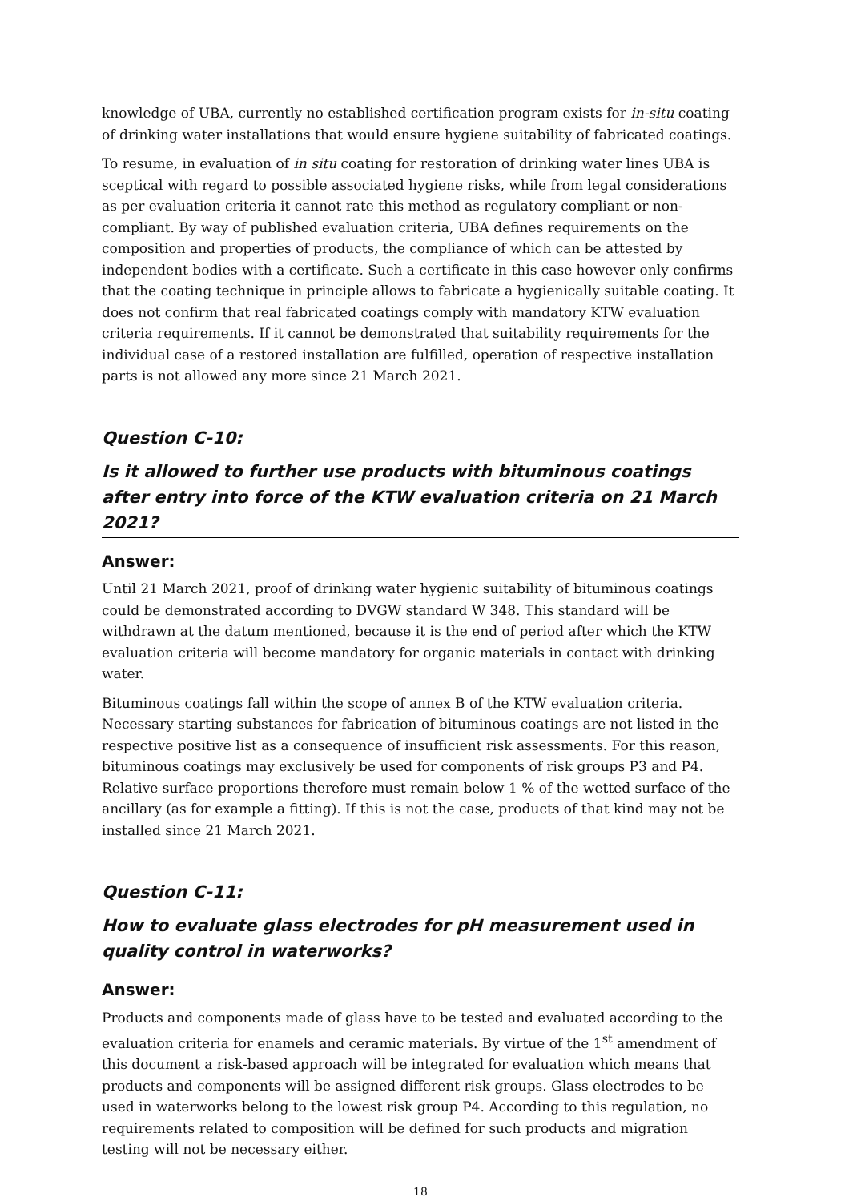knowledge of UBA, currently no established certification program exists for in-situ coating of drinking water installations that would ensure hygiene suitability of fabricated coatings.
To resume, in evaluation of in situ coating for restoration of drinking water lines UBA is sceptical with regard to possible associated hygiene risks, while from legal considerations as per evaluation criteria it cannot rate this method as regulatory compliant or non-compliant. By way of published evaluation criteria, UBA defines requirements on the composition and properties of products, the compliance of which can be attested by independent bodies with a certificate. Such a certificate in this case however only confirms that the coating technique in principle allows to fabricate a hygienically suitable coating. It does not confirm that real fabricated coatings comply with mandatory KTW evaluation criteria requirements. If it cannot be demonstrated that suitability requirements for the individual case of a restored installation are fulfilled, operation of respective installation parts is not allowed any more since 21 March 2021.
Question C-10:
Is it allowed to further use products with bituminous coatings after entry into force of the KTW evaluation criteria on 21 March 2021?
Answer:
Until 21 March 2021, proof of drinking water hygienic suitability of bituminous coatings could be demonstrated according to DVGW standard W 348. This standard will be withdrawn at the datum mentioned, because it is the end of period after which the KTW evaluation criteria will become mandatory for organic materials in contact with drinking water.
Bituminous coatings fall within the scope of annex B of the KTW evaluation criteria. Necessary starting substances for fabrication of bituminous coatings are not listed in the respective positive list as a consequence of insufficient risk assessments. For this reason, bituminous coatings may exclusively be used for components of risk groups P3 and P4. Relative surface proportions therefore must remain below 1 % of the wetted surface of the ancillary (as for example a fitting). If this is not the case, products of that kind may not be installed since 21 March 2021.
Question C-11:
How to evaluate glass electrodes for pH measurement used in quality control in waterworks?
Answer:
Products and components made of glass have to be tested and evaluated according to the evaluation criteria for enamels and ceramic materials. By virtue of the 1<sup>st</sup> amendment of this document a risk-based approach will be integrated for evaluation which means that products and components will be assigned different risk groups. Glass electrodes to be used in waterworks belong to the lowest risk group P4. According to this regulation, no requirements related to composition will be defined for such products and migration testing will not be necessary either.
18